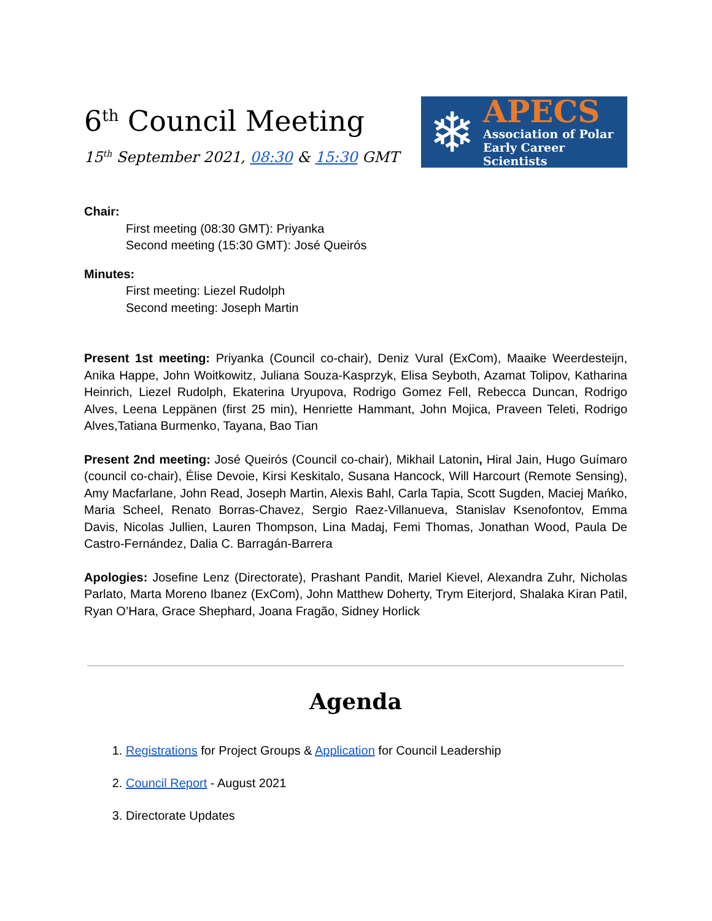6<sup>th</sup> Council Meeting
15<sup>th</sup> September 2021, 08:30 & 15:30 GMT
❄
APECS
Association of Polar
Early Career Scientists
Chair:
First meeting (08:30 GMT): Priyanka
Second meeting (15:30 GMT): José Queirós
Minutes:
First meeting: Liezel Rudolph
Second meeting: Joseph Martin
Present 1st meeting: Priyanka (Council co-chair), Deniz Vural (ExCom), Maaike Weerdesteijn, Anika Happe, John Woitkowitz, Juliana Souza-Kasprzyk, Elisa Seyboth, Azamat Tolipov, Katharina Heinrich, Liezel Rudolph, Ekaterina Uryupova, Rodrigo Gomez Fell, Rebecca Duncan, Rodrigo Alves, Leena Leppänen (first 25 min), Henriette Hammant, John Mojica, Praveen Teleti, Rodrigo Alves,Tatiana Burmenko, Tayana, Bao Tian
Present 2nd meeting: José Queirós (Council co-chair), Mikhail Latonin, Hiral Jain, Hugo Guímaro (council co-chair), Élise Devoie, Kirsi Keskitalo, Susana Hancock, Will Harcourt (Remote Sensing), Amy Macfarlane, John Read, Joseph Martin, Alexis Bahl, Carla Tapia, Scott Sugden, Maciej Mańko, Maria Scheel, Renato Borras-Chavez, Sergio Raez-Villanueva, Stanislav Ksenofontov, Emma Davis, Nicolas Jullien, Lauren Thompson, Lina Madaj, Femi Thomas, Jonathan Wood, Paula De Castro-Fernández, Dalia C. Barragán-Barrera
Apologies: Josefine Lenz (Directorate), Prashant Pandit, Mariel Kievel, Alexandra Zuhr, Nicholas Parlato, Marta Moreno Ibanez (ExCom), John Matthew Doherty, Trym Eiterjord, Shalaka Kiran Patil, Ryan O’Hara, Grace Shephard, Joana Fragão, Sidney Horlick
Agenda
1. Registrations for Project Groups & Application for Council Leadership
2. Council Report - August 2021
3. Directorate Updates